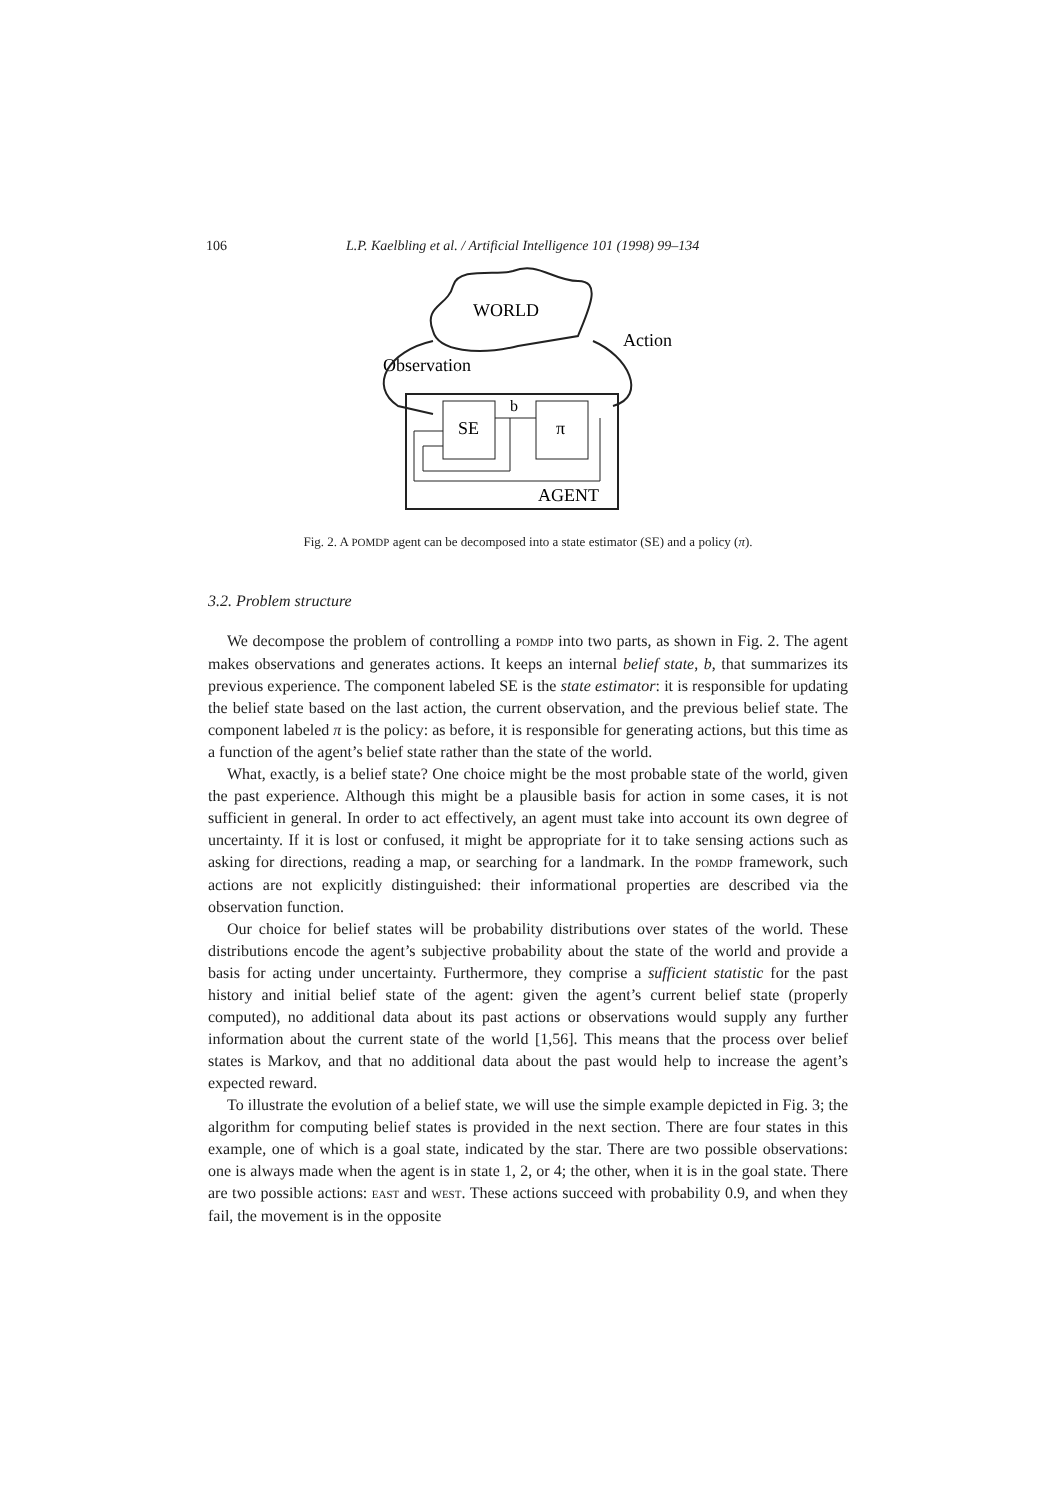106 L.P. Kaelbling et al. / Artificial Intelligence 101 (1998) 99–134
WORLD
Action
Observation
SE
π
b
AGENT
Fig. 2. A POMDP agent can be decomposed into a state estimator (SE) and a policy (π).
3.2. Problem structure
We decompose the problem of controlling a POMDP into two parts, as shown in Fig. 2. The agent makes observations and generates actions. It keeps an internal belief state, b, that summarizes its previous experience. The component labeled SE is the state estimator: it is responsible for updating the belief state based on the last action, the current observation, and the previous belief state. The component labeled π is the policy: as before, it is responsible for generating actions, but this time as a function of the agent’s belief state rather than the state of the world.
What, exactly, is a belief state? One choice might be the most probable state of the world, given the past experience. Although this might be a plausible basis for action in some cases, it is not sufficient in general. In order to act effectively, an agent must take into account its own degree of uncertainty. If it is lost or confused, it might be appropriate for it to take sensing actions such as asking for directions, reading a map, or searching for a landmark. In the POMDP framework, such actions are not explicitly distinguished: their informational properties are described via the observation function.
Our choice for belief states will be probability distributions over states of the world. These distributions encode the agent’s subjective probability about the state of the world and provide a basis for acting under uncertainty. Furthermore, they comprise a sufficient statistic for the past history and initial belief state of the agent: given the agent’s current belief state (properly computed), no additional data about its past actions or observations would supply any further information about the current state of the world [1,56]. This means that the process over belief states is Markov, and that no additional data about the past would help to increase the agent’s expected reward.
To illustrate the evolution of a belief state, we will use the simple example depicted in Fig. 3; the algorithm for computing belief states is provided in the next section. There are four states in this example, one of which is a goal state, indicated by the star. There are two possible observations: one is always made when the agent is in state 1, 2, or 4; the other, when it is in the goal state. There are two possible actions: EAST and WEST. These actions succeed with probability 0.9, and when they fail, the movement is in the opposite